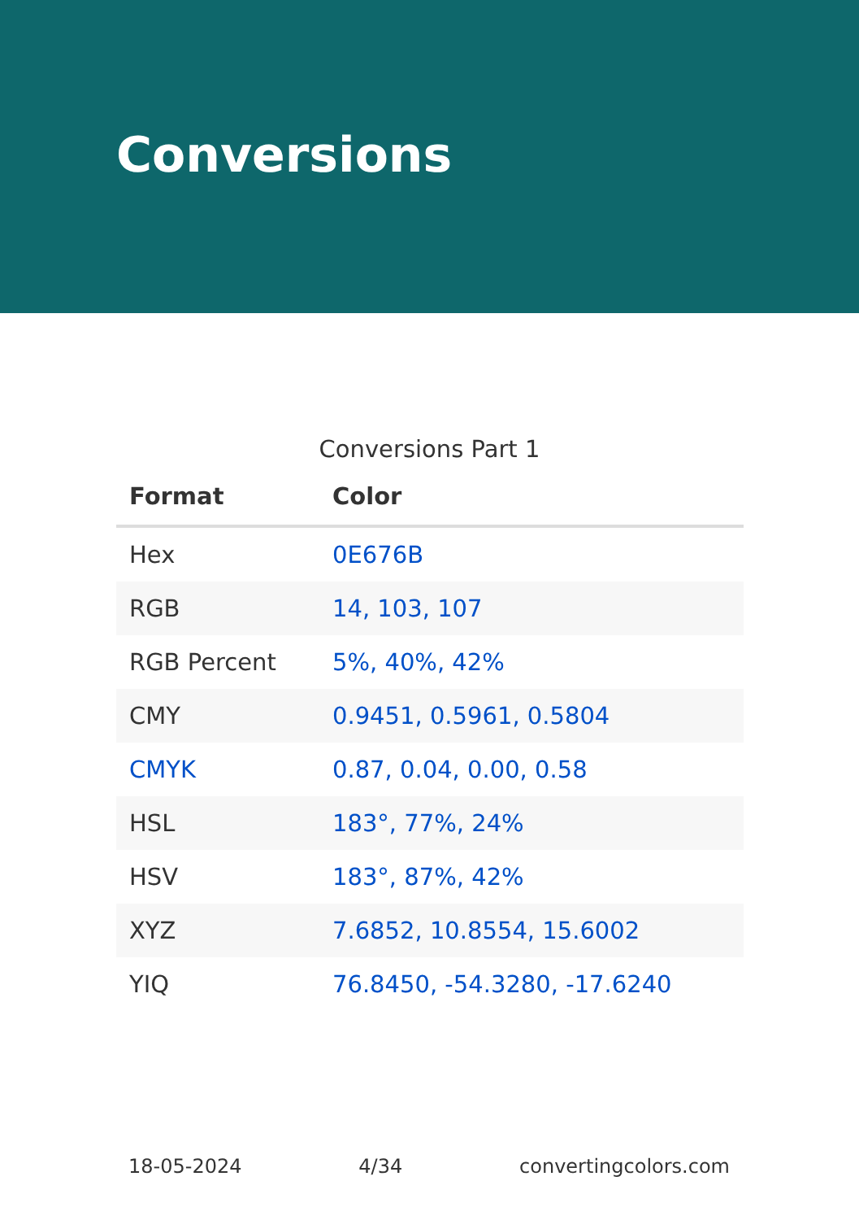Conversions
Conversions Part 1
| Format | Color |
| --- | --- |
| Hex | 0E676B |
| RGB | 14, 103, 107 |
| RGB Percent | 5%, 40%, 42% |
| CMY | 0.9451, 0.5961, 0.5804 |
| CMYK | 0.87, 0.04, 0.00, 0.58 |
| HSL | 183°, 77%, 24% |
| HSV | 183°, 87%, 42% |
| XYZ | 7.6852, 10.8554, 15.6002 |
| YIQ | 76.8450, -54.3280, -17.6240 |
18-05-2024 4/34 convertingcolors.com